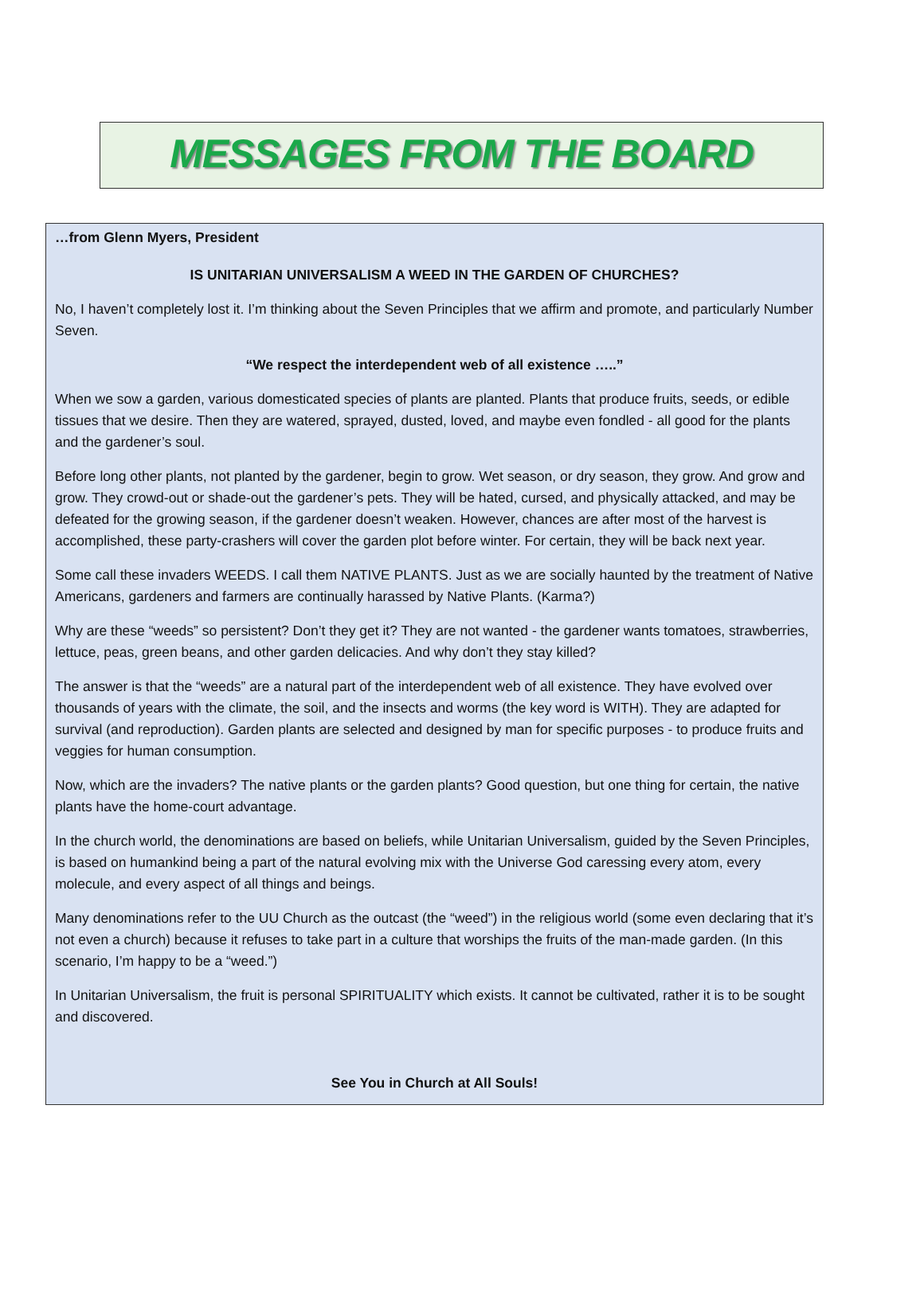MESSAGES FROM THE BOARD
…from Glenn Myers, President
IS UNITARIAN UNIVERSALISM A WEED IN THE GARDEN OF CHURCHES?
No, I haven’t completely lost it. I’m thinking about the Seven Principles that we affirm and promote, and particularly Number Seven.
“We respect the interdependent web of all existence …..”
When we sow a garden, various domesticated species of plants are planted. Plants that produce fruits, seeds, or edible tissues that we desire. Then they are watered, sprayed, dusted, loved, and maybe even fondled - all good for the plants and the gardener’s soul.
Before long other plants, not planted by the gardener, begin to grow. Wet season, or dry season, they grow. And grow and grow. They crowd-out or shade-out the gardener’s pets. They will be hated, cursed, and physically attacked, and may be defeated for the growing season, if the gardener doesn’t weaken. However, chances are after most of the harvest is accomplished, these party-crashers will cover the garden plot before winter. For certain, they will be back next year.
Some call these invaders WEEDS. I call them NATIVE PLANTS. Just as we are socially haunted by the treatment of Native Americans, gardeners and farmers are continually harassed by Native Plants. (Karma?)
Why are these “weeds” so persistent? Don’t they get it? They are not wanted - the gardener wants tomatoes, strawberries, lettuce, peas, green beans, and other garden delicacies. And why don’t they stay killed?
The answer is that the “weeds” are a natural part of the interdependent web of all existence. They have evolved over thousands of years with the climate, the soil, and the insects and worms (the key word is WITH). They are adapted for survival (and reproduction). Garden plants are selected and designed by man for specific purposes - to produce fruits and veggies for human consumption.
Now, which are the invaders? The native plants or the garden plants? Good question, but one thing for certain, the native plants have the home-court advantage.
In the church world, the denominations are based on beliefs, while Unitarian Universalism, guided by the Seven Principles, is based on humankind being a part of the natural evolving mix with the Universe God caressing every atom, every molecule, and every aspect of all things and beings.
Many denominations refer to the UU Church as the outcast (the “weed”) in the religious world (some even declaring that it’s not even a church) because it refuses to take part in a culture that worships the fruits of the man-made garden. (In this scenario, I’m happy to be a “weed.”)
In Unitarian Universalism, the fruit is personal SPIRITUALITY which exists. It cannot be cultivated, rather it is to be sought and discovered.
See You in Church at All Souls!